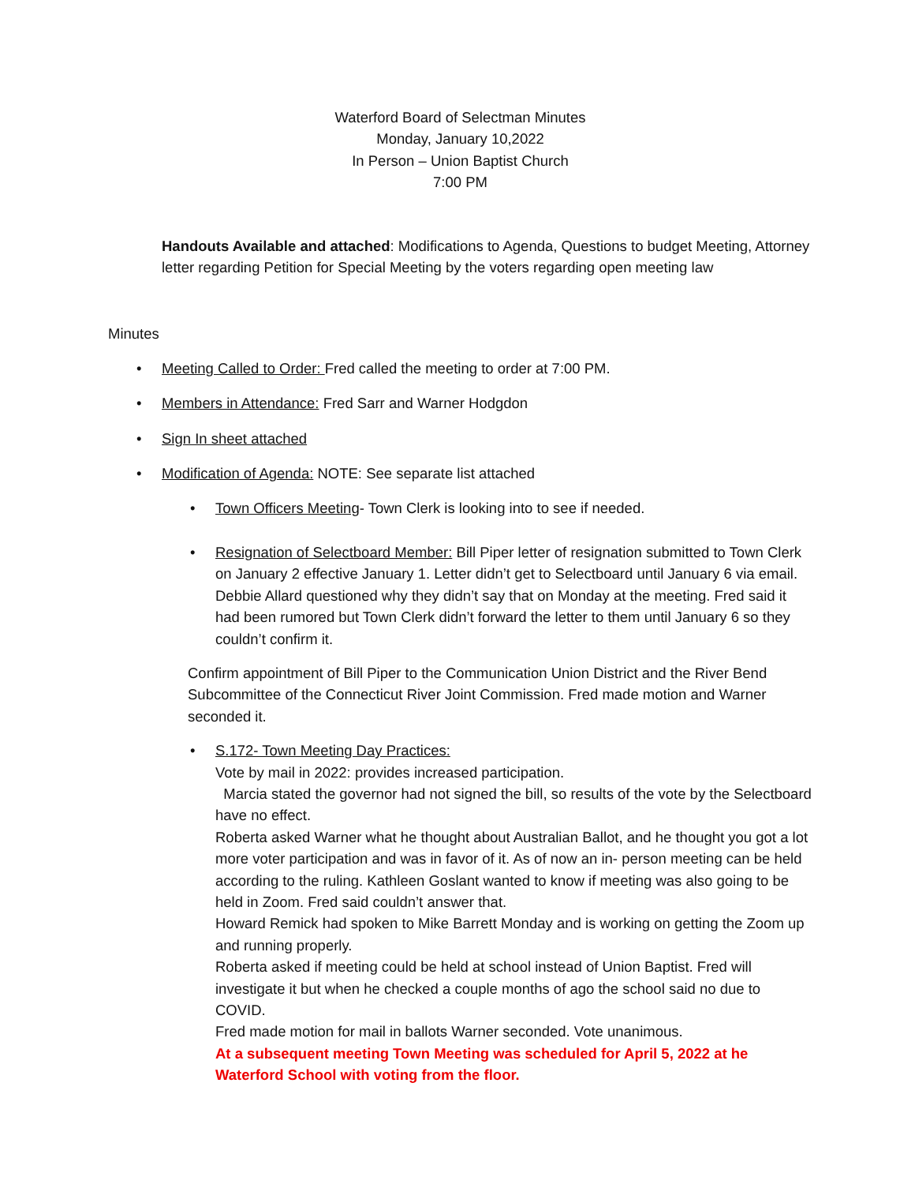Waterford Board of Selectman Minutes
Monday, January 10,2022
In Person – Union Baptist Church
7:00 PM
Handouts Available and attached: Modifications to Agenda, Questions to budget Meeting, Attorney letter regarding Petition for Special Meeting by the voters regarding open meeting law
Minutes
• Meeting Called to Order: Fred called the meeting to order at 7:00 PM.
• Members in Attendance: Fred Sarr and Warner Hodgdon
• Sign In sheet attached
• Modification of Agenda: NOTE: See separate list attached
• Town Officers Meeting- Town Clerk is looking into to see if needed.
• Resignation of Selectboard Member: Bill Piper letter of resignation submitted to Town Clerk on January 2 effective January 1. Letter didn’t get to Selectboard until January 6 via email. Debbie Allard questioned why they didn’t say that on Monday at the meeting. Fred said it had been rumored but Town Clerk didn’t forward the letter to them until January 6 so they couldn’t confirm it.
Confirm appointment of Bill Piper to the Communication Union District and the River Bend Subcommittee of the Connecticut River Joint Commission. Fred made motion and Warner seconded it.
• S.172- Town Meeting Day Practices:
Vote by mail in 2022: provides increased participation.
Marcia stated the governor had not signed the bill, so results of the vote by the Selectboard have no effect.
Roberta asked Warner what he thought about Australian Ballot, and he thought you got a lot more voter participation and was in favor of it. As of now an in- person meeting can be held according to the ruling. Kathleen Goslant wanted to know if meeting was also going to be held in Zoom. Fred said couldn’t answer that.
Howard Remick had spoken to Mike Barrett Monday and is working on getting the Zoom up and running properly.
Roberta asked if meeting could be held at school instead of Union Baptist. Fred will investigate it but when he checked a couple months of ago the school said no due to COVID.
Fred made motion for mail in ballots Warner seconded. Vote unanimous.
At a subsequent meeting Town Meeting was scheduled for April 5, 2022 at he Waterford School with voting from the floor.